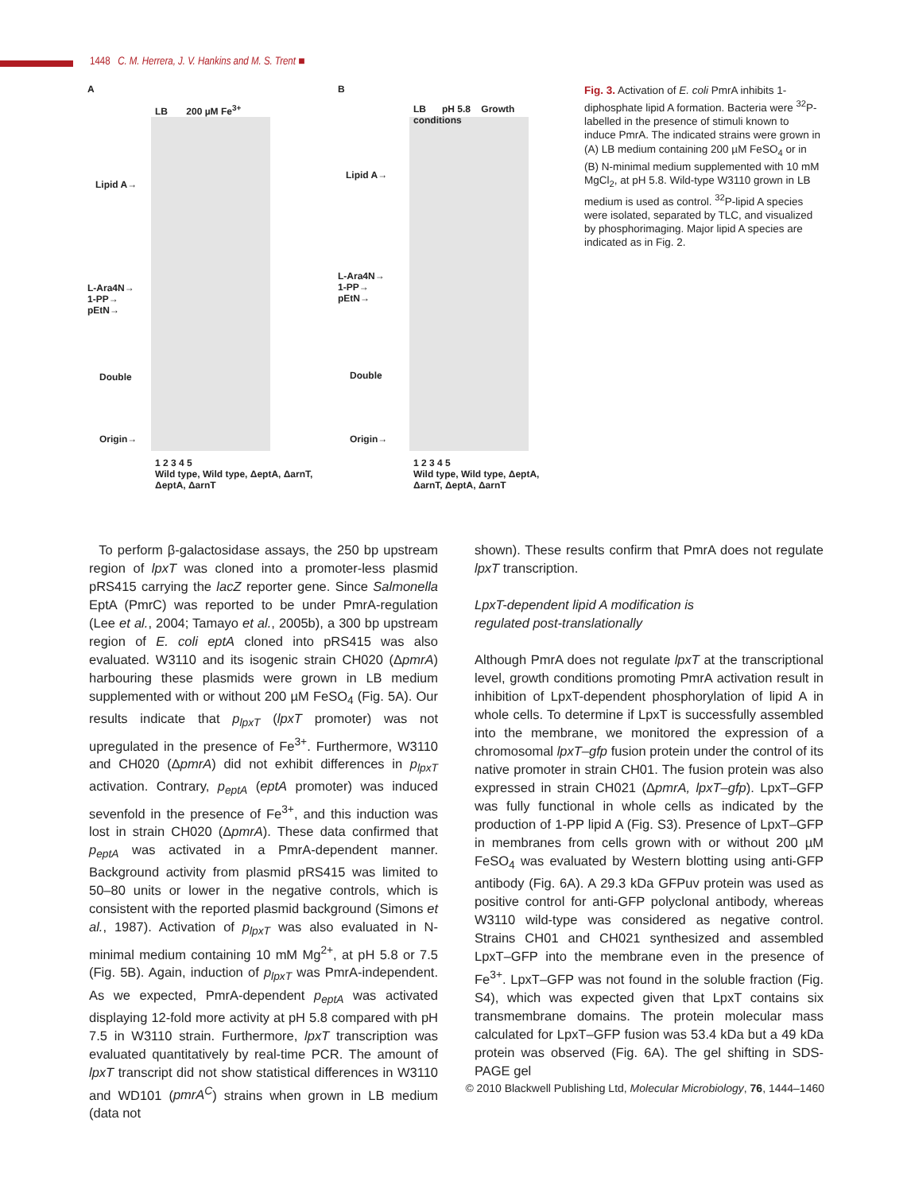1448 C. M. Herrera, J. V. Hankins and M. S. Trent ■
A
LB 200 µM Fe<sup>3+</sup>
Lipid A→
L-Ara4N→
1-PP→
pEtN→
Double
Origin→
1 2 3 4 5
Wild type, Wild type, ΔeptA, ΔarnT, ΔeptA, ΔarnT
B
LB pH 5.8 Growth conditions
Lipid A→
L-Ara4N→
1-PP→
pEtN→
Double
Origin→
1 2 3 4 5
Wild type, Wild type, ΔeptA, ΔarnT, ΔeptA, ΔarnT
Fig. 3. Activation of E. coli PmrA inhibits 1-diphosphate lipid A formation. Bacteria were <sup>32</sup>P-labelled in the presence of stimuli known to induce PmrA. The indicated strains were grown in (A) LB medium containing 200 µM FeSO<sub>4</sub> or in (B) N-minimal medium supplemented with 10 mM MgCl<sub>2</sub>, at pH 5.8. Wild-type W3110 grown in LB medium is used as control. <sup>32</sup>P-lipid A species were isolated, separated by TLC, and visualized by phosphorimaging. Major lipid A species are indicated as in Fig. 2.
To perform β-galactosidase assays, the 250 bp upstream region of lpxT was cloned into a promoter-less plasmid pRS415 carrying the lacZ reporter gene. Since Salmonella EptA (PmrC) was reported to be under PmrA-regulation (Lee et al., 2004; Tamayo et al., 2005b), a 300 bp upstream region of E. coli eptA cloned into pRS415 was also evaluated. W3110 and its isogenic strain CH020 (ΔpmrA) harbouring these plasmids were grown in LB medium supplemented with or without 200 µM FeSO<sub>4</sub> (Fig. 5A). Our results indicate that p<sub>lpxT</sub> (lpxT promoter) was not upregulated in the presence of Fe<sup>3+</sup>. Furthermore, W3110 and CH020 (ΔpmrA) did not exhibit differences in p<sub>lpxT</sub> activation. Contrary, p<sub>eptA</sub> (eptA promoter) was induced sevenfold in the presence of Fe<sup>3+</sup>, and this induction was lost in strain CH020 (ΔpmrA). These data confirmed that p<sub>eptA</sub> was activated in a PmrA-dependent manner. Background activity from plasmid pRS415 was limited to 50–80 units or lower in the negative controls, which is consistent with the reported plasmid background (Simons et al., 1987). Activation of p<sub>lpxT</sub> was also evaluated in N-minimal medium containing 10 mM Mg<sup>2+</sup>, at pH 5.8 or 7.5 (Fig. 5B). Again, induction of p<sub>lpxT</sub> was PmrA-independent. As we expected, PmrA-dependent p<sub>eptA</sub> was activated displaying 12-fold more activity at pH 5.8 compared with pH 7.5 in W3110 strain. Furthermore, lpxT transcription was evaluated quantitatively by real-time PCR. The amount of lpxT transcript did not show statistical differences in W3110 and WD101 (pmrA<sup>C</sup>) strains when grown in LB medium (data not
shown). These results confirm that PmrA does not regulate lpxT transcription.
LpxT-dependent lipid A modification is
regulated post-translationally
Although PmrA does not regulate lpxT at the transcriptional level, growth conditions promoting PmrA activation result in inhibition of LpxT-dependent phosphorylation of lipid A in whole cells. To determine if LpxT is successfully assembled into the membrane, we monitored the expression of a chromosomal lpxT–gfp fusion protein under the control of its native promoter in strain CH01. The fusion protein was also expressed in strain CH021 (ΔpmrA, lpxT–gfp). LpxT–GFP was fully functional in whole cells as indicated by the production of 1-PP lipid A (Fig. S3). Presence of LpxT–GFP in membranes from cells grown with or without 200 µM FeSO<sub>4</sub> was evaluated by Western blotting using anti-GFP antibody (Fig. 6A). A 29.3 kDa GFPuv protein was used as positive control for anti-GFP polyclonal antibody, whereas W3110 wild-type was considered as negative control. Strains CH01 and CH021 synthesized and assembled LpxT–GFP into the membrane even in the presence of Fe<sup>3+</sup>. LpxT–GFP was not found in the soluble fraction (Fig. S4), which was expected given that LpxT contains six transmembrane domains. The protein molecular mass calculated for LpxT–GFP fusion was 53.4 kDa but a 49 kDa protein was observed (Fig. 6A). The gel shifting in SDS-PAGE gel
© 2010 Blackwell Publishing Ltd, Molecular Microbiology, 76, 1444–1460